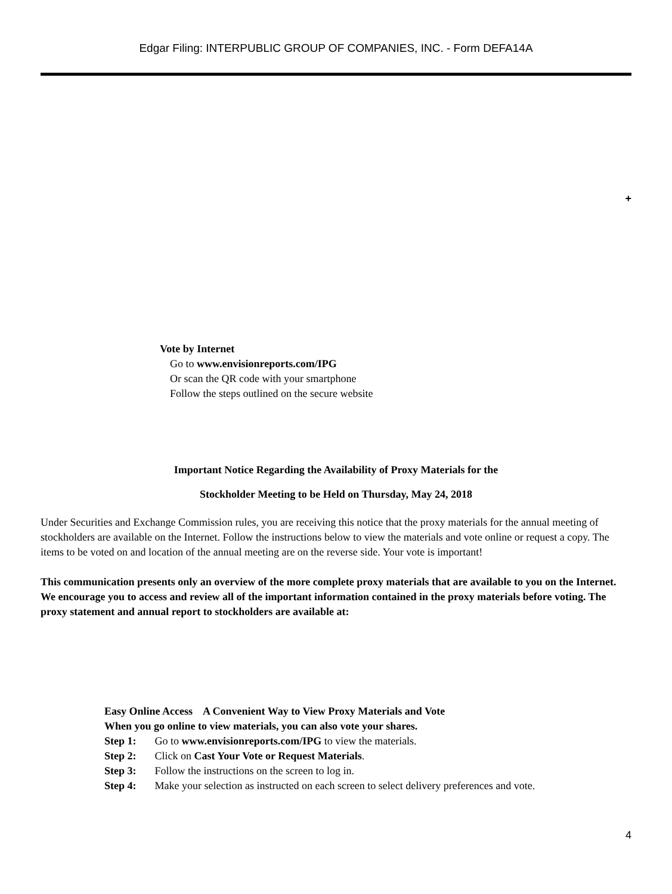Edgar Filing: INTERPUBLIC GROUP OF COMPANIES, INC. - Form DEFA14A
+
Vote by Internet
Go to www.envisionreports.com/IPG
Or scan the QR code with your smartphone
Follow the steps outlined on the secure website
Important Notice Regarding the Availability of Proxy Materials for the
Stockholder Meeting to be Held on Thursday, May 24, 2018
Under Securities and Exchange Commission rules, you are receiving this notice that the proxy materials for the annual meeting of stockholders are available on the Internet. Follow the instructions below to view the materials and vote online or request a copy. The items to be voted on and location of the annual meeting are on the reverse side. Your vote is important!
This communication presents only an overview of the more complete proxy materials that are available to you on the Internet. We encourage you to access and review all of the important information contained in the proxy materials before voting. The proxy statement and annual report to stockholders are available at:
Easy Online Access A Convenient Way to View Proxy Materials and Vote
When you go online to view materials, you can also vote your shares.
Step 1: Go to www.envisionreports.com/IPG to view the materials.
Step 2: Click on Cast Your Vote or Request Materials.
Step 3: Follow the instructions on the screen to log in.
Step 4: Make your selection as instructed on each screen to select delivery preferences and vote.
4